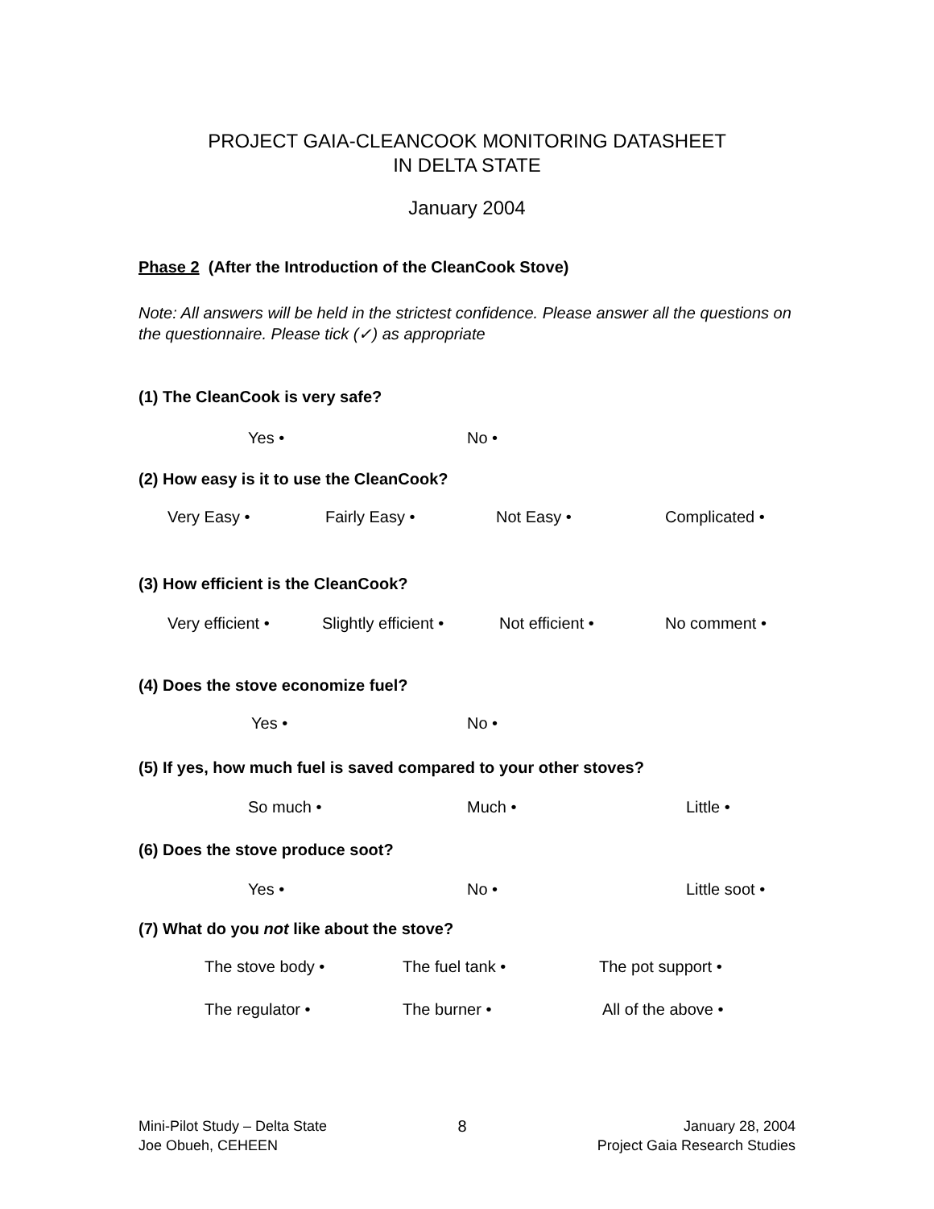PROJECT GAIA-CLEANCOOK MONITORING DATASHEET
IN DELTA STATE
January 2004
Phase 2 (After the Introduction of the CleanCook Stove)
Note: All answers will be held in the strictest confidence. Please answer all the questions on the questionnaire. Please tick (✓) as appropriate
(1) The CleanCook is very safe?
Yes • No •
(2) How easy is it to use the CleanCook?
Very Easy • Fairly Easy • Not Easy • Complicated •
(3) How efficient is the CleanCook?
Very efficient • Slightly efficient • Not efficient • No comment •
(4) Does the stove economize fuel?
Yes • No •
(5) If yes, how much fuel is saved compared to your other stoves?
So much • Much • Little •
(6) Does the stove produce soot?
Yes • No • Little soot •
(7) What do you not like about the stove?
The stove body • The fuel tank • The pot support •
The regulator • The burner • All of the above •
Mini-Pilot Study – Delta State
Joe Obueh, CEHEEN
8 January 28, 2004
Project Gaia Research Studies